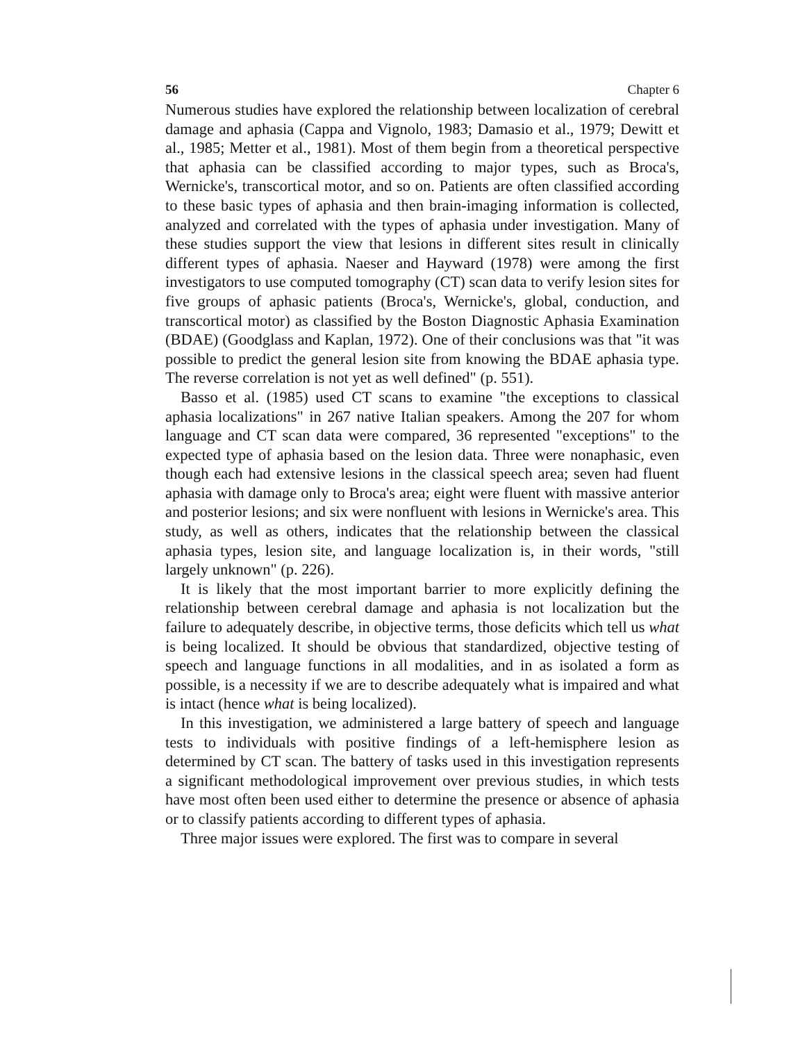56 Chapter 6
Numerous studies have explored the relationship between localization of cerebral damage and aphasia (Cappa and Vignolo, 1983; Damasio et al., 1979; Dewitt et al., 1985; Metter et al., 1981). Most of them begin from a theoretical perspective that aphasia can be classified according to major types, such as Broca's, Wernicke's, transcortical motor, and so on. Patients are often classified according to these basic types of aphasia and then brain-imaging information is collected, analyzed and correlated with the types of aphasia under investigation. Many of these studies support the view that lesions in different sites result in clinically different types of aphasia. Naeser and Hayward (1978) were among the first investigators to use computed tomography (CT) scan data to verify lesion sites for five groups of aphasic patients (Broca's, Wernicke's, global, conduction, and transcortical motor) as classified by the Boston Diagnostic Aphasia Examination (BDAE) (Goodglass and Kaplan, 1972). One of their conclusions was that "it was possible to predict the general lesion site from knowing the BDAE aphasia type. The reverse correlation is not yet as well defined" (p. 551).
Basso et al. (1985) used CT scans to examine "the exceptions to classical aphasia localizations" in 267 native Italian speakers. Among the 207 for whom language and CT scan data were compared, 36 represented "exceptions" to the expected type of aphasia based on the lesion data. Three were nonaphasic, even though each had extensive lesions in the classical speech area; seven had fluent aphasia with damage only to Broca's area; eight were fluent with massive anterior and posterior lesions; and six were nonfluent with lesions in Wernicke's area. This study, as well as others, indicates that the relationship between the classical aphasia types, lesion site, and language localization is, in their words, "still largely unknown" (p. 226).
It is likely that the most important barrier to more explicitly defining the relationship between cerebral damage and aphasia is not localization but the failure to adequately describe, in objective terms, those deficits which tell us what is being localized. It should be obvious that standardized, objective testing of speech and language functions in all modalities, and in as isolated a form as possible, is a necessity if we are to describe adequately what is impaired and what is intact (hence what is being localized).
In this investigation, we administered a large battery of speech and language tests to individuals with positive findings of a left-hemisphere lesion as determined by CT scan. The battery of tasks used in this investigation represents a significant methodological improvement over previous studies, in which tests have most often been used either to determine the presence or absence of aphasia or to classify patients according to different types of aphasia.
Three major issues were explored. The first was to compare in several